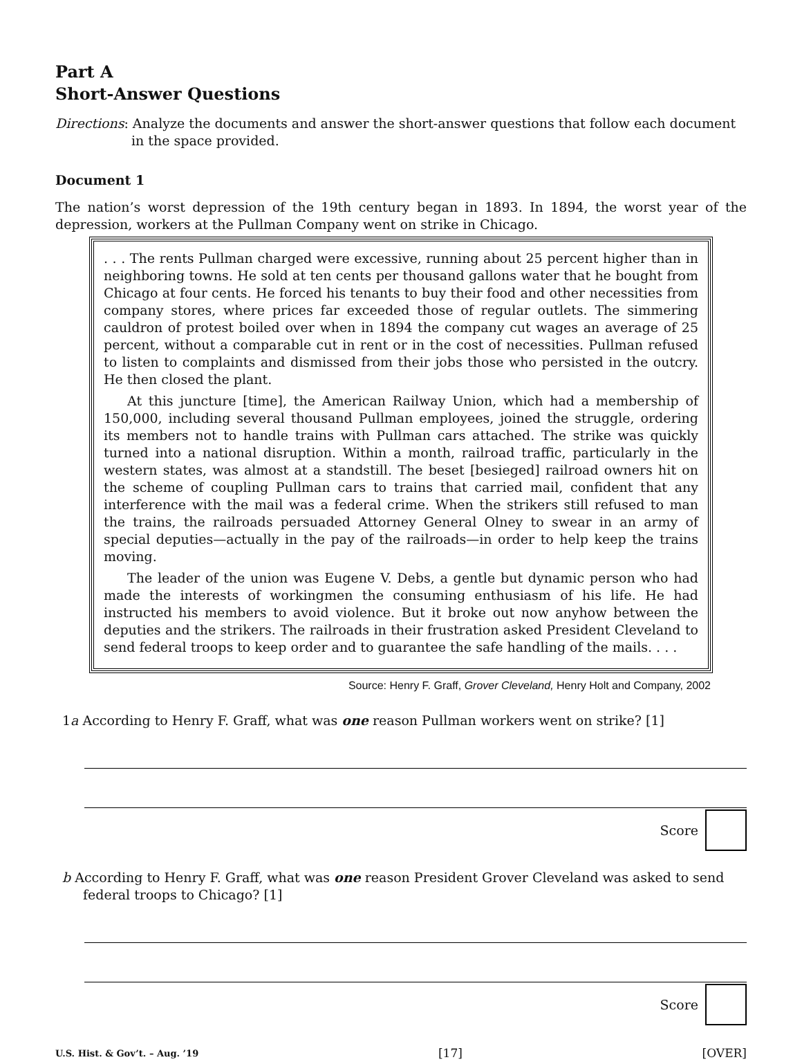Part A
Short-Answer Questions
Directions: Analyze the documents and answer the short-answer questions that follow each document in the space provided.
Document 1
The nation’s worst depression of the 19th century began in 1893. In 1894, the worst year of the depression, workers at the Pullman Company went on strike in Chicago.
. . . The rents Pullman charged were excessive, running about 25 percent higher than in neighboring towns. He sold at ten cents per thousand gallons water that he bought from Chicago at four cents. He forced his tenants to buy their food and other necessities from company stores, where prices far exceeded those of regular outlets. The simmering cauldron of protest boiled over when in 1894 the company cut wages an average of 25 percent, without a comparable cut in rent or in the cost of necessities. Pullman refused to listen to complaints and dismissed from their jobs those who persisted in the outcry. He then closed the plant.
At this juncture [time], the American Railway Union, which had a membership of 150,000, including several thousand Pullman employees, joined the struggle, ordering its members not to handle trains with Pullman cars attached. The strike was quickly turned into a national disruption. Within a month, railroad traffic, particularly in the western states, was almost at a standstill. The beset [besieged] railroad owners hit on the scheme of coupling Pullman cars to trains that carried mail, confident that any interference with the mail was a federal crime. When the strikers still refused to man the trains, the railroads persuaded Attorney General Olney to swear in an army of special deputies—actually in the pay of the railroads—in order to help keep the trains moving.
The leader of the union was Eugene V. Debs, a gentle but dynamic person who had made the interests of workingmen the consuming enthusiasm of his life. He had instructed his members to avoid violence. But it broke out now anyhow between the deputies and the strikers. The railroads in their frustration asked President Cleveland to send federal troops to keep order and to guarantee the safe handling of the mails. . . .
Source: Henry F. Graff, Grover Cleveland, Henry Holt and Company, 2002
1a According to Henry F. Graff, what was one reason Pullman workers went on strike? [1]
Score
b According to Henry F. Graff, what was one reason President Grover Cleveland was asked to send federal troops to Chicago? [1]
Score
U.S. Hist. & Gov’t. – Aug. ’19 [17] [OVER]